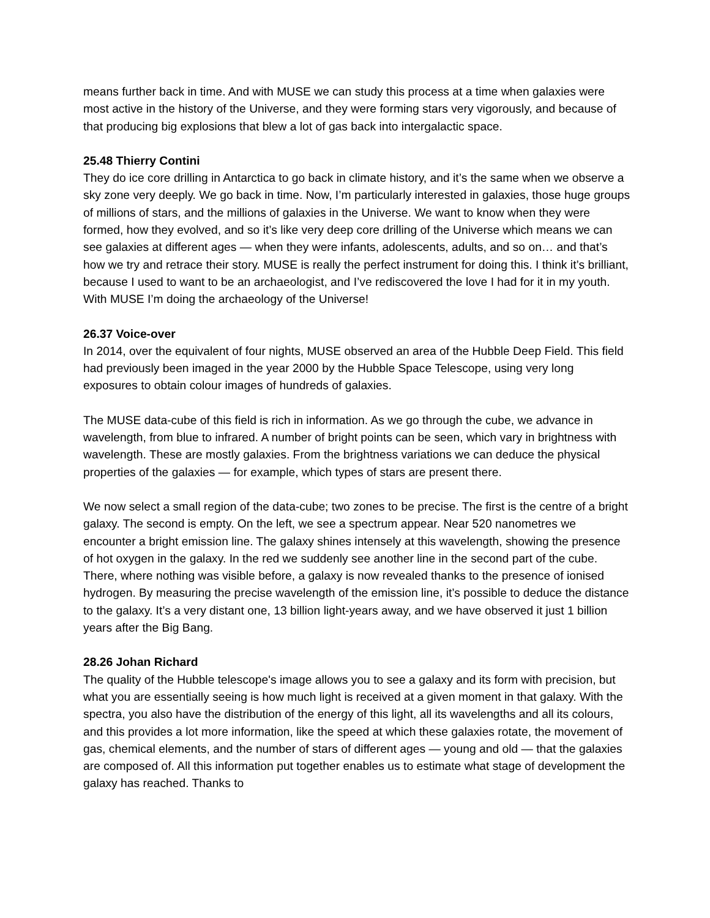means further back in time. And with MUSE we can study this process at a time when galaxies were most active in the history of the Universe, and they were forming stars very vigorously, and because of that producing big explosions that blew a lot of gas back into intergalactic space.
25.48 Thierry Contini
They do ice core drilling in Antarctica to go back in climate history, and it’s the same when we observe a sky zone very deeply. We go back in time. Now, I’m particularly interested in galaxies, those huge groups of millions of stars, and the millions of galaxies in the Universe. We want to know when they were formed, how they evolved, and so it’s like very deep core drilling of the Universe which means we can see galaxies at different ages — when they were infants, adolescents, adults, and so on… and that’s how we try and retrace their story. MUSE is really the perfect instrument for doing this. I think it’s brilliant, because I used to want to be an archaeologist, and I’ve rediscovered the love I had for it in my youth. With MUSE I’m doing the archaeology of the Universe!
26.37 Voice-over
In 2014, over the equivalent of four nights, MUSE observed an area of the Hubble Deep Field. This field had previously been imaged in the year 2000 by the Hubble Space Telescope, using very long exposures to obtain colour images of hundreds of galaxies.
The MUSE data-cube of this field is rich in information. As we go through the cube, we advance in wavelength, from blue to infrared. A number of bright points can be seen, which vary in brightness with wavelength. These are mostly galaxies. From the brightness variations we can deduce the physical properties of the galaxies — for example, which types of stars are present there.
We now select a small region of the data-cube; two zones to be precise. The first is the centre of a bright galaxy. The second is empty. On the left, we see a spectrum appear. Near 520 nanometres we encounter a bright emission line. The galaxy shines intensely at this wavelength, showing the presence of hot oxygen in the galaxy. In the red we suddenly see another line in the second part of the cube. There, where nothing was visible before, a galaxy is now revealed thanks to the presence of ionised hydrogen. By measuring the precise wavelength of the emission line, it’s possible to deduce the distance to the galaxy. It’s a very distant one, 13 billion light-years away, and we have observed it just 1 billion years after the Big Bang.
28.26 Johan Richard
The quality of the Hubble telescope's image allows you to see a galaxy and its form with precision, but what you are essentially seeing is how much light is received at a given moment in that galaxy. With the spectra, you also have the distribution of the energy of this light, all its wavelengths and all its colours, and this provides a lot more information, like the speed at which these galaxies rotate, the movement of gas, chemical elements, and the number of stars of different ages — young and old — that the galaxies are composed of. All this information put together enables us to estimate what stage of development the galaxy has reached. Thanks to